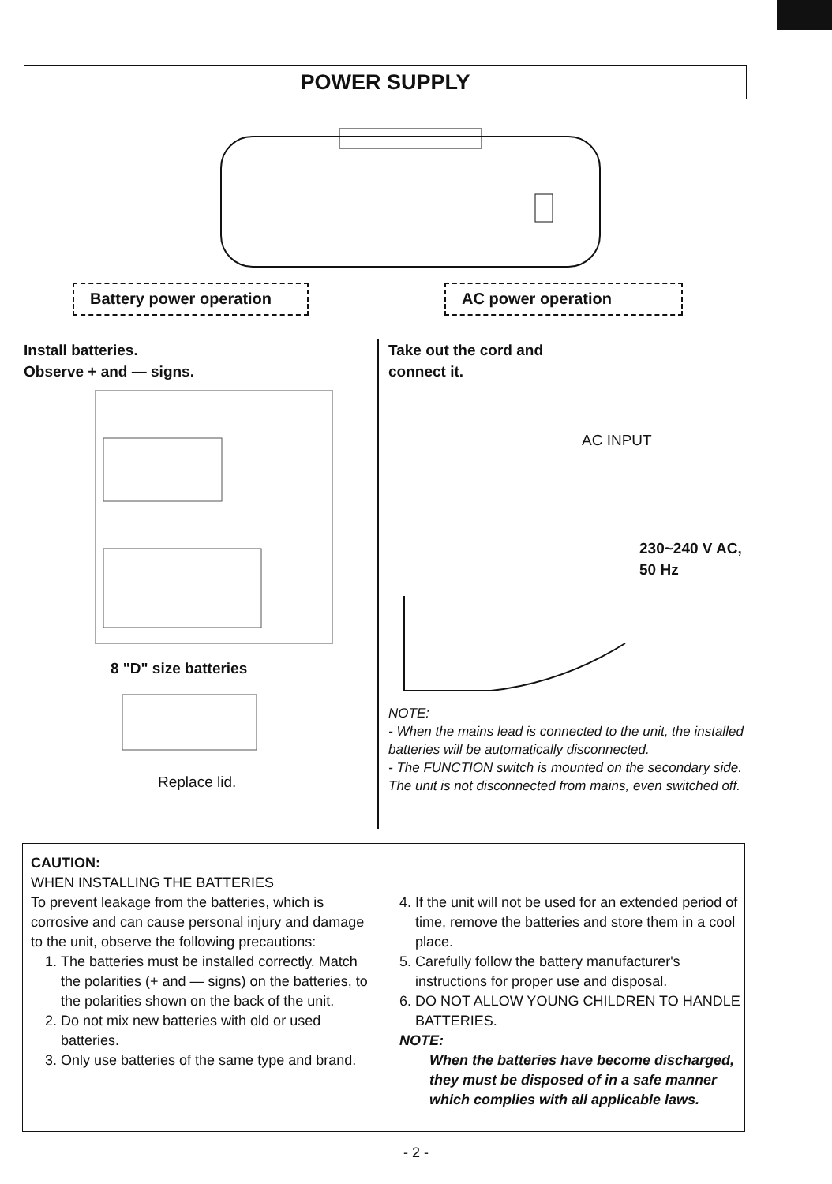POWER SUPPLY
Battery power operation
AC power operation
Install batteries.
Observe + and — signs.
8 "D" size batteries
Replace lid.
Take out the cord and
connect it.
AC INPUT
230~240 V AC,
50 Hz
NOTE:
- When the mains lead is connected to the unit, the installed batteries will be automatically disconnected.
- The FUNCTION switch is mounted on the secondary side. The unit is not disconnected from mains, even switched off.
CAUTION:
WHEN INSTALLING THE BATTERIES
To prevent leakage from the batteries, which is corrosive and can cause personal injury and damage to the unit, observe the following precautions:
1. The batteries must be installed correctly. Match the polarities (+ and — signs) on the batteries, to the polarities shown on the back of the unit.
2. Do not mix new batteries with old or used batteries.
3. Only use batteries of the same type and brand.
4. If the unit will not be used for an extended period of time, remove the batteries and store them in a cool place.
5. Carefully follow the battery manufacturer's instructions for proper use and disposal.
6. DO NOT ALLOW YOUNG CHILDREN TO HANDLE BATTERIES.
NOTE:
When the batteries have become discharged, they must be disposed of in a safe manner which complies with all applicable laws.
- 2 -